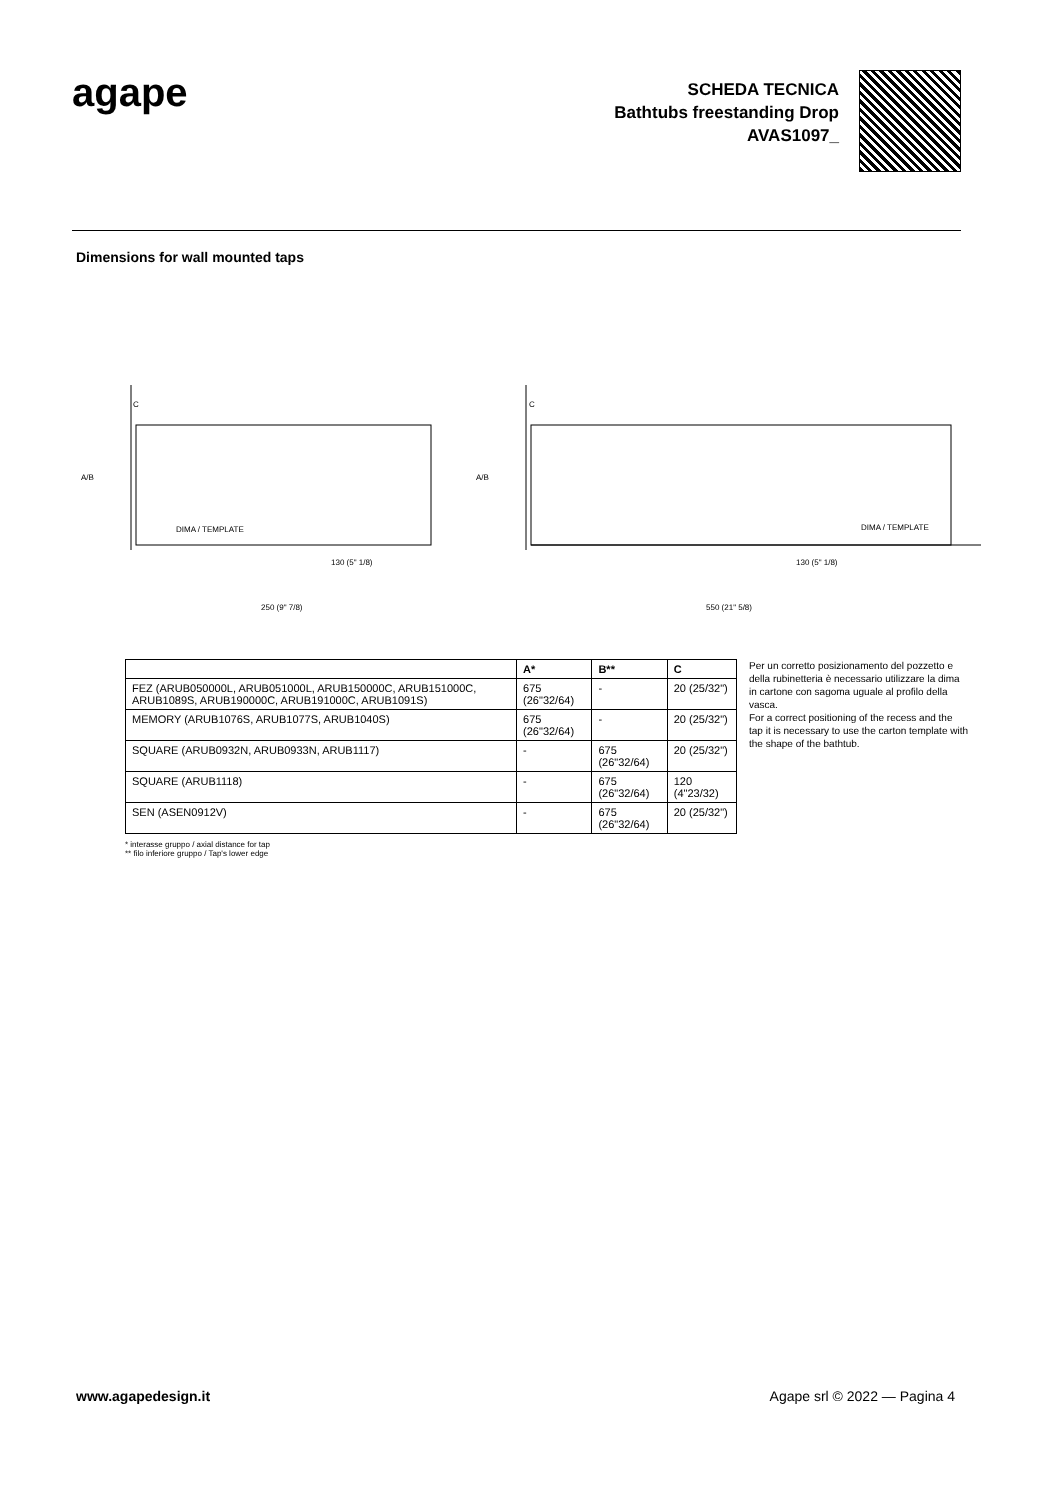agape
SCHEDA TECNICA
Bathtubs freestanding Drop
AVAS1097_
Dimensions for wall mounted taps
A/B
C
DIMA / TEMPLATE
250 (9" 7/8)
130 (5" 1/8)
A/B
C
DIMA / TEMPLATE
550 (21" 5/8)
130 (5" 1/8)
| | A* | B** | C |
| --- | --- | --- | --- |
| FEZ (ARUB050000L, ARUB051000L, ARUB150000C, ARUB151000C, ARUB1089S, ARUB190000C, ARUB191000C, ARUB1091S) | 675 (26"32/64) | - | 20 (25/32") |
| MEMORY (ARUB1076S, ARUB1077S, ARUB1040S) | 675 (26"32/64) | - | 20 (25/32") |
| SQUARE (ARUB0932N, ARUB0933N, ARUB1117) | - | 675 (26"32/64) | 20 (25/32") |
| SQUARE (ARUB1118) | - | 675 (26"32/64) | 120 (4"23/32) |
| SEN (ASEN0912V) | - | 675 (26"32/64) | 20 (25/32") |
Per un corretto posizionamento del pozzetto e della rubinetteria è necessario utilizzare la dima in cartone con sagoma uguale al profilo della vasca.
For a correct positioning of the recess and the tap it is necessary to use the carton template with the shape of the bathtub.
* interasse gruppo / axial distance for tap
** filo inferiore gruppo / Tap's lower edge
www.agapedesign.it Agape srl © 2022 — Pagina 4